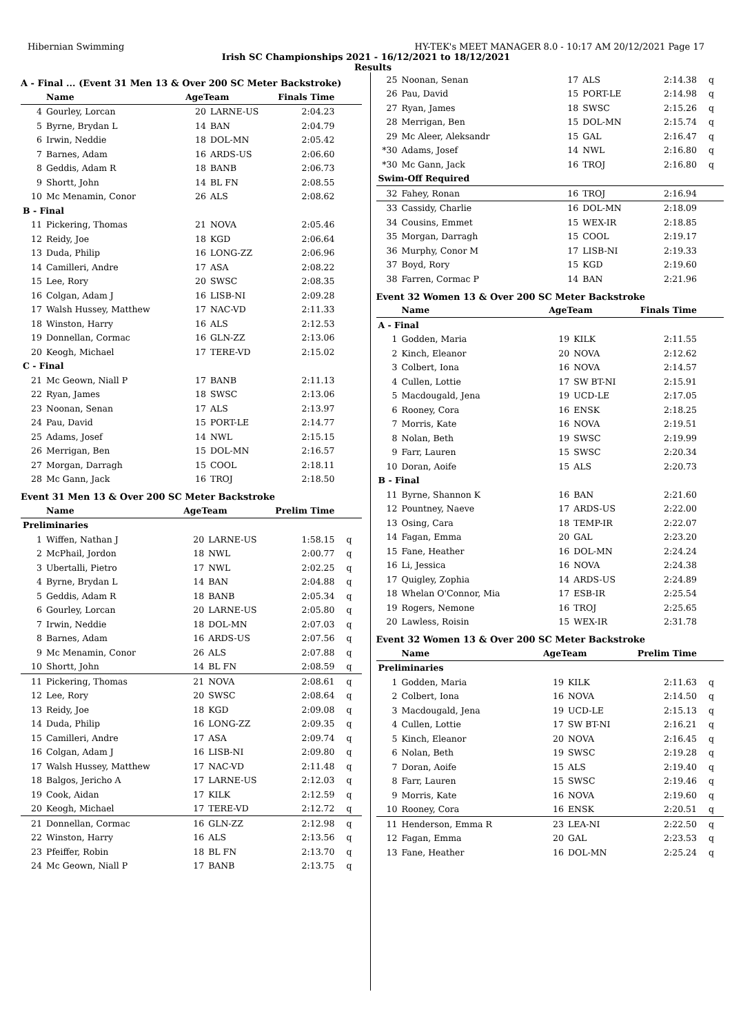Hibernian Swimming HY-TEK's MEET MANAGER 8.0 - 10:17 AM 20/12/2021 Page 17
Irish SC Championships 2021 - 16/12/2021 to 18/12/2021
Results
A - Final ... (Event 31 Men 13 & Over 200 SC Meter Backstroke)
| | Name | AgeTeam | | Finals Time | |
| --- | --- | --- | --- | --- | --- |
| 4 | Gourley, Lorcan | 20 | LARNE-US | 2:04.23 | |
| 5 | Byrne, Brydan L | 14 | BAN | 2:04.79 | |
| 6 | Irwin, Neddie | 18 | DOL-MN | 2:05.42 | |
| 7 | Barnes, Adam | 16 | ARDS-US | 2:06.60 | |
| 8 | Geddis, Adam R | 18 | BANB | 2:06.73 | |
| 9 | Shortt, John | 14 | BL FN | 2:08.55 | |
| 10 | Mc Menamin, Conor | 26 | ALS | 2:08.62 | |
| B - Final | | | | | |
| 11 | Pickering, Thomas | 21 | NOVA | 2:05.46 | |
| 12 | Reidy, Joe | 18 | KGD | 2:06.64 | |
| 13 | Duda, Philip | 16 | LONG-ZZ | 2:06.96 | |
| 14 | Camilleri, Andre | 17 | ASA | 2:08.22 | |
| 15 | Lee, Rory | 20 | SWSC | 2:08.35 | |
| 16 | Colgan, Adam J | 16 | LISB-NI | 2:09.28 | |
| 17 | Walsh Hussey, Matthew | 17 | NAC-VD | 2:11.33 | |
| 18 | Winston, Harry | 16 | ALS | 2:12.53 | |
| 19 | Donnellan, Cormac | 16 | GLN-ZZ | 2:13.06 | |
| 20 | Keogh, Michael | 17 | TERE-VD | 2:15.02 | |
| C - Final | | | | | |
| 21 | Mc Geown, Niall P | 17 | BANB | 2:11.13 | |
| 22 | Ryan, James | 18 | SWSC | 2:13.06 | |
| 23 | Noonan, Senan | 17 | ALS | 2:13.97 | |
| 24 | Pau, David | 15 | PORT-LE | 2:14.77 | |
| 25 | Adams, Josef | 14 | NWL | 2:15.15 | |
| 26 | Merrigan, Ben | 15 | DOL-MN | 2:16.57 | |
| 27 | Morgan, Darragh | 15 | COOL | 2:18.11 | |
| 28 | Mc Gann, Jack | 16 | TROJ | 2:18.50 | |
Event 31 Men 13 & Over 200 SC Meter Backstroke
| | Name | AgeTeam | | Prelim Time | |
| --- | --- | --- | --- | --- | --- |
| Preliminaries | | | | | |
| 1 | Wiffen, Nathan J | 20 | LARNE-US | 1:58.15 | q |
| 2 | McPhail, Jordon | 18 | NWL | 2:00.77 | q |
| 3 | Ubertalli, Pietro | 17 | NWL | 2:02.25 | q |
| 4 | Byrne, Brydan L | 14 | BAN | 2:04.88 | q |
| 5 | Geddis, Adam R | 18 | BANB | 2:05.34 | q |
| 6 | Gourley, Lorcan | 20 | LARNE-US | 2:05.80 | q |
| 7 | Irwin, Neddie | 18 | DOL-MN | 2:07.03 | q |
| 8 | Barnes, Adam | 16 | ARDS-US | 2:07.56 | q |
| 9 | Mc Menamin, Conor | 26 | ALS | 2:07.88 | q |
| 10 | Shortt, John | 14 | BL FN | 2:08.59 | q |
| 11 | Pickering, Thomas | 21 | NOVA | 2:08.61 | q |
| 12 | Lee, Rory | 20 | SWSC | 2:08.64 | q |
| 13 | Reidy, Joe | 18 | KGD | 2:09.08 | q |
| 14 | Duda, Philip | 16 | LONG-ZZ | 2:09.35 | q |
| 15 | Camilleri, Andre | 17 | ASA | 2:09.74 | q |
| 16 | Colgan, Adam J | 16 | LISB-NI | 2:09.80 | q |
| 17 | Walsh Hussey, Matthew | 17 | NAC-VD | 2:11.48 | q |
| 18 | Balgos, Jericho A | 17 | LARNE-US | 2:12.03 | q |
| 19 | Cook, Aidan | 17 | KILK | 2:12.59 | q |
| 20 | Keogh, Michael | 17 | TERE-VD | 2:12.72 | q |
| 21 | Donnellan, Cormac | 16 | GLN-ZZ | 2:12.98 | q |
| 22 | Winston, Harry | 16 | ALS | 2:13.56 | q |
| 23 | Pfeiffer, Robin | 18 | BL FN | 2:13.70 | q |
| 24 | Mc Geown, Niall P | 17 | BANB | 2:13.75 | q |
| 25 | Noonan, Senan | 17 | ALS | 2:14.38 | q |
| 26 | Pau, David | 15 | PORT-LE | 2:14.98 | q |
| 27 | Ryan, James | 18 | SWSC | 2:15.26 | q |
| 28 | Merrigan, Ben | 15 | DOL-MN | 2:15.74 | q |
| 29 | Mc Aleer, Aleksandr | 15 | GAL | 2:16.47 | q |
| *30 | Adams, Josef | 14 | NWL | 2:16.80 | q |
| *30 | Mc Gann, Jack | 16 | TROJ | 2:16.80 | q |
| Swim-Off Required | | | | | |
| 32 | Fahey, Ronan | 16 | TROJ | 2:16.94 | |
| 33 | Cassidy, Charlie | 16 | DOL-MN | 2:18.09 | |
| 34 | Cousins, Emmet | 15 | WEX-IR | 2:18.85 | |
| 35 | Morgan, Darragh | 15 | COOL | 2:19.17 | |
| 36 | Murphy, Conor M | 17 | LISB-NI | 2:19.33 | |
| 37 | Boyd, Rory | 15 | KGD | 2:19.60 | |
| 38 | Farren, Cormac P | 14 | BAN | 2:21.96 | |
Event 32 Women 13 & Over 200 SC Meter Backstroke
| | Name | AgeTeam | | Finals Time | |
| --- | --- | --- | --- | --- | --- |
| A - Final | | | | | |
| 1 | Godden, Maria | 19 | KILK | 2:11.55 | |
| 2 | Kinch, Eleanor | 20 | NOVA | 2:12.62 | |
| 3 | Colbert, Iona | 16 | NOVA | 2:14.57 | |
| 4 | Cullen, Lottie | 17 | SW BT-NI | 2:15.91 | |
| 5 | Macdougald, Jena | 19 | UCD-LE | 2:17.05 | |
| 6 | Rooney, Cora | 16 | ENSK | 2:18.25 | |
| 7 | Morris, Kate | 16 | NOVA | 2:19.51 | |
| 8 | Nolan, Beth | 19 | SWSC | 2:19.99 | |
| 9 | Farr, Lauren | 15 | SWSC | 2:20.34 | |
| 10 | Doran, Aoife | 15 | ALS | 2:20.73 | |
| B - Final | | | | | |
| 11 | Byrne, Shannon K | 16 | BAN | 2:21.60 | |
| 12 | Pountney, Naeve | 17 | ARDS-US | 2:22.00 | |
| 13 | Osing, Cara | 18 | TEMP-IR | 2:22.07 | |
| 14 | Fagan, Emma | 20 | GAL | 2:23.20 | |
| 15 | Fane, Heather | 16 | DOL-MN | 2:24.24 | |
| 16 | Li, Jessica | 16 | NOVA | 2:24.38 | |
| 17 | Quigley, Zophia | 14 | ARDS-US | 2:24.89 | |
| 18 | Whelan O'Connor, Mia | 17 | ESB-IR | 2:25.54 | |
| 19 | Rogers, Nemone | 16 | TROJ | 2:25.65 | |
| 20 | Lawless, Roisin | 15 | WEX-IR | 2:31.78 | |
Event 32 Women 13 & Over 200 SC Meter Backstroke
| | Name | AgeTeam | | Prelim Time | |
| --- | --- | --- | --- | --- | --- |
| Preliminaries | | | | | |
| 1 | Godden, Maria | 19 | KILK | 2:11.63 | q |
| 2 | Colbert, Iona | 16 | NOVA | 2:14.50 | q |
| 3 | Macdougald, Jena | 19 | UCD-LE | 2:15.13 | q |
| 4 | Cullen, Lottie | 17 | SW BT-NI | 2:16.21 | q |
| 5 | Kinch, Eleanor | 20 | NOVA | 2:16.45 | q |
| 6 | Nolan, Beth | 19 | SWSC | 2:19.28 | q |
| 7 | Doran, Aoife | 15 | ALS | 2:19.40 | q |
| 8 | Farr, Lauren | 15 | SWSC | 2:19.46 | q |
| 9 | Morris, Kate | 16 | NOVA | 2:19.60 | q |
| 10 | Rooney, Cora | 16 | ENSK | 2:20.51 | q |
| 11 | Henderson, Emma R | 23 | LEA-NI | 2:22.50 | q |
| 12 | Fagan, Emma | 20 | GAL | 2:23.53 | q |
| 13 | Fane, Heather | 16 | DOL-MN | 2:25.24 | q |